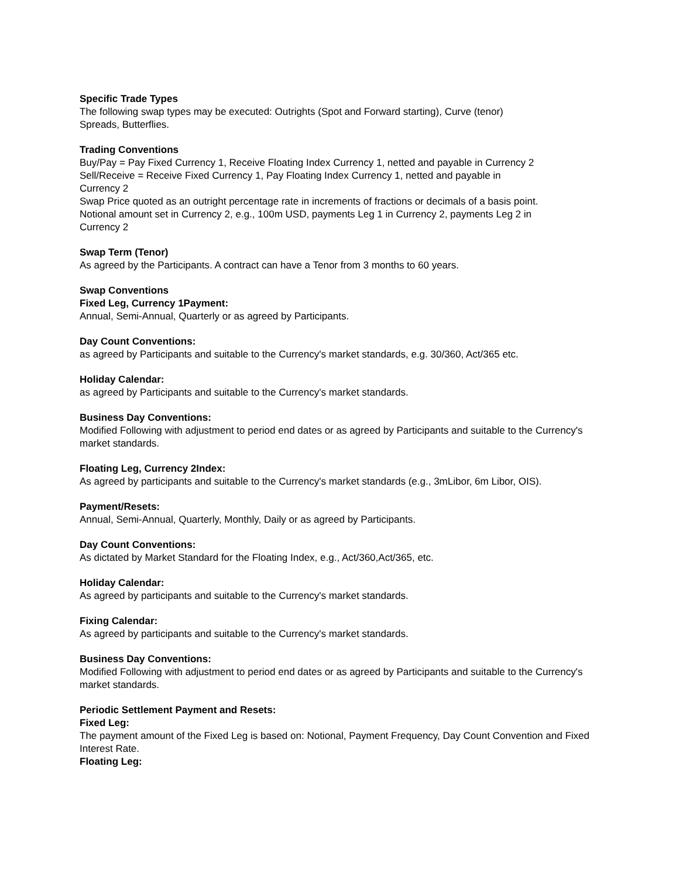Specific Trade Types
The following swap types may be executed: Outrights (Spot and Forward starting), Curve (tenor) Spreads, Butterflies.
Trading Conventions
Buy/Pay = Pay Fixed Currency 1, Receive Floating Index Currency 1, netted and payable in Currency 2
Sell/Receive = Receive Fixed Currency 1, Pay Floating Index Currency 1, netted and payable in Currency 2
Swap Price quoted as an outright percentage rate in increments of fractions or decimals of a basis point.
Notional amount set in Currency 2, e.g., 100m USD, payments Leg 1 in Currency 2, payments Leg 2 in Currency 2
Swap Term (Tenor)
As agreed by the Participants. A contract can have a Tenor from 3 months to 60 years.
Swap Conventions
Fixed Leg, Currency 1Payment:
Annual, Semi-Annual, Quarterly or as agreed by Participants.
Day Count Conventions:
as agreed by Participants and suitable to the Currency's market standards, e.g. 30/360, Act/365 etc.
Holiday Calendar:
as agreed by Participants and suitable to the Currency's market standards.
Business Day Conventions:
Modified Following with adjustment to period end dates or as agreed by Participants and suitable to the Currency's market standards.
Floating Leg, Currency 2Index:
As agreed by participants and suitable to the Currency's market standards (e.g., 3mLibor, 6m Libor, OIS).
Payment/Resets:
Annual, Semi-Annual, Quarterly, Monthly, Daily or as agreed by Participants.
Day Count Conventions:
As dictated by Market Standard for the Floating Index, e.g., Act/360,Act/365, etc.
Holiday Calendar:
As agreed by participants and suitable to the Currency's market standards.
Fixing Calendar:
As agreed by participants and suitable to the Currency's market standards.
Business Day Conventions:
Modified Following with adjustment to period end dates or as agreed by Participants and suitable to the Currency's market standards.
Periodic Settlement Payment and Resets:
Fixed Leg:
The payment amount of the Fixed Leg is based on: Notional, Payment Frequency, Day Count Convention and Fixed Interest Rate.
Floating Leg: